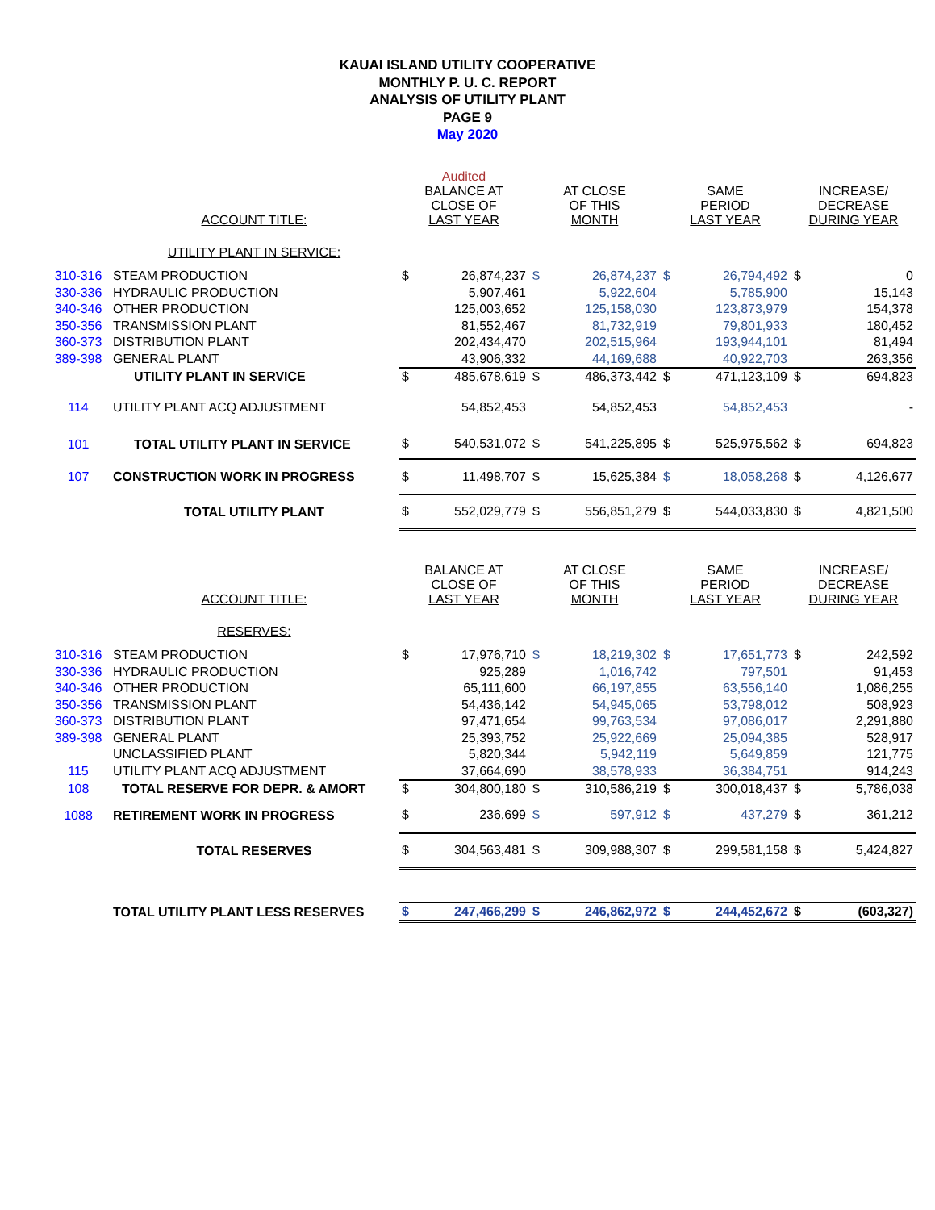KAUAI ISLAND UTILITY COOPERATIVE
MONTHLY P. U. C. REPORT
ANALYSIS OF UTILITY PLANT
PAGE 9
May 2020
| | | Audited | | | | | | | |
| | ACCOUNT TITLE: | BALANCE AT CLOSE OF LAST YEAR | | AT CLOSE OF THIS MONTH | | SAME PERIOD LAST YEAR | | INCREASE/ DECREASE DURING YEAR | |
| | UTILITY PLANT IN SERVICE: | | | | | | | | |
| 310-316 | STEAM PRODUCTION | $ | 26,874,237 | $ | 26,874,237 | $ | 26,794,492 | $ | 0 |
| 330-336 | HYDRAULIC PRODUCTION | | 5,907,461 | | 5,922,604 | | 5,785,900 | | 15,143 |
| 340-346 | OTHER PRODUCTION | | 125,003,652 | | 125,158,030 | | 123,873,979 | | 154,378 |
| 350-356 | TRANSMISSION PLANT | | 81,552,467 | | 81,732,919 | | 79,801,933 | | 180,452 |
| 360-373 | DISTRIBUTION PLANT | | 202,434,470 | | 202,515,964 | | 193,944,101 | | 81,494 |
| 389-398 | GENERAL PLANT | | 43,906,332 | | 44,169,688 | | 40,922,703 | | 263,356 |
| | UTILITY PLANT IN SERVICE | $ | 485,678,619 | $ | 486,373,442 | $ | 471,123,109 | $ | 694,823 |
| 114 | UTILITY PLANT ACQ ADJUSTMENT | | 54,852,453 | | 54,852,453 | | 54,852,453 | | - |
| 101 | TOTAL UTILITY PLANT IN SERVICE | $ | 540,531,072 | $ | 541,225,895 | $ | 525,975,562 | $ | 694,823 |
| 107 | CONSTRUCTION WORK IN PROGRESS | $ | 11,498,707 | $ | 15,625,384 | $ | 18,058,268 | $ | 4,126,677 |
| | TOTAL UTILITY PLANT | $ | 552,029,779 | $ | 556,851,279 | $ | 544,033,830 | $ | 4,821,500 |
| | ACCOUNT TITLE: | BALANCE AT CLOSE OF LAST YEAR | | AT CLOSE OF THIS MONTH | | SAME PERIOD LAST YEAR | | INCREASE/ DECREASE DURING YEAR | |
| | RESERVES: | | | | | | | | |
| 310-316 | STEAM PRODUCTION | $ | 17,976,710 | $ | 18,219,302 | $ | 17,651,773 | $ | 242,592 |
| 330-336 | HYDRAULIC PRODUCTION | | 925,289 | | 1,016,742 | | 797,501 | | 91,453 |
| 340-346 | OTHER PRODUCTION | | 65,111,600 | | 66,197,855 | | 63,556,140 | | 1,086,255 |
| 350-356 | TRANSMISSION PLANT | | 54,436,142 | | 54,945,065 | | 53,798,012 | | 508,923 |
| 360-373 | DISTRIBUTION PLANT | | 97,471,654 | | 99,763,534 | | 97,086,017 | | 2,291,880 |
| 389-398 | GENERAL PLANT | | 25,393,752 | | 25,922,669 | | 25,094,385 | | 528,917 |
| | UNCLASSIFIED PLANT | | 5,820,344 | | 5,942,119 | | 5,649,859 | | 121,775 |
| 115 | UTILITY PLANT ACQ ADJUSTMENT | | 37,664,690 | | 38,578,933 | | 36,384,751 | | 914,243 |
| 108 | TOTAL RESERVE FOR DEPR. & AMORT | $ | 304,800,180 | $ | 310,586,219 | $ | 300,018,437 | $ | 5,786,038 |
| 1088 | RETIREMENT WORK IN PROGRESS | $ | 236,699 | $ | 597,912 | $ | 437,279 | $ | 361,212 |
| | TOTAL RESERVES | $ | 304,563,481 | $ | 309,988,307 | $ | 299,581,158 | $ | 5,424,827 |
| | TOTAL UTILITY PLANT LESS RESERVES | $ | 247,466,299 | $ | 246,862,972 | $ | 244,452,672 | $ | (603,327) |